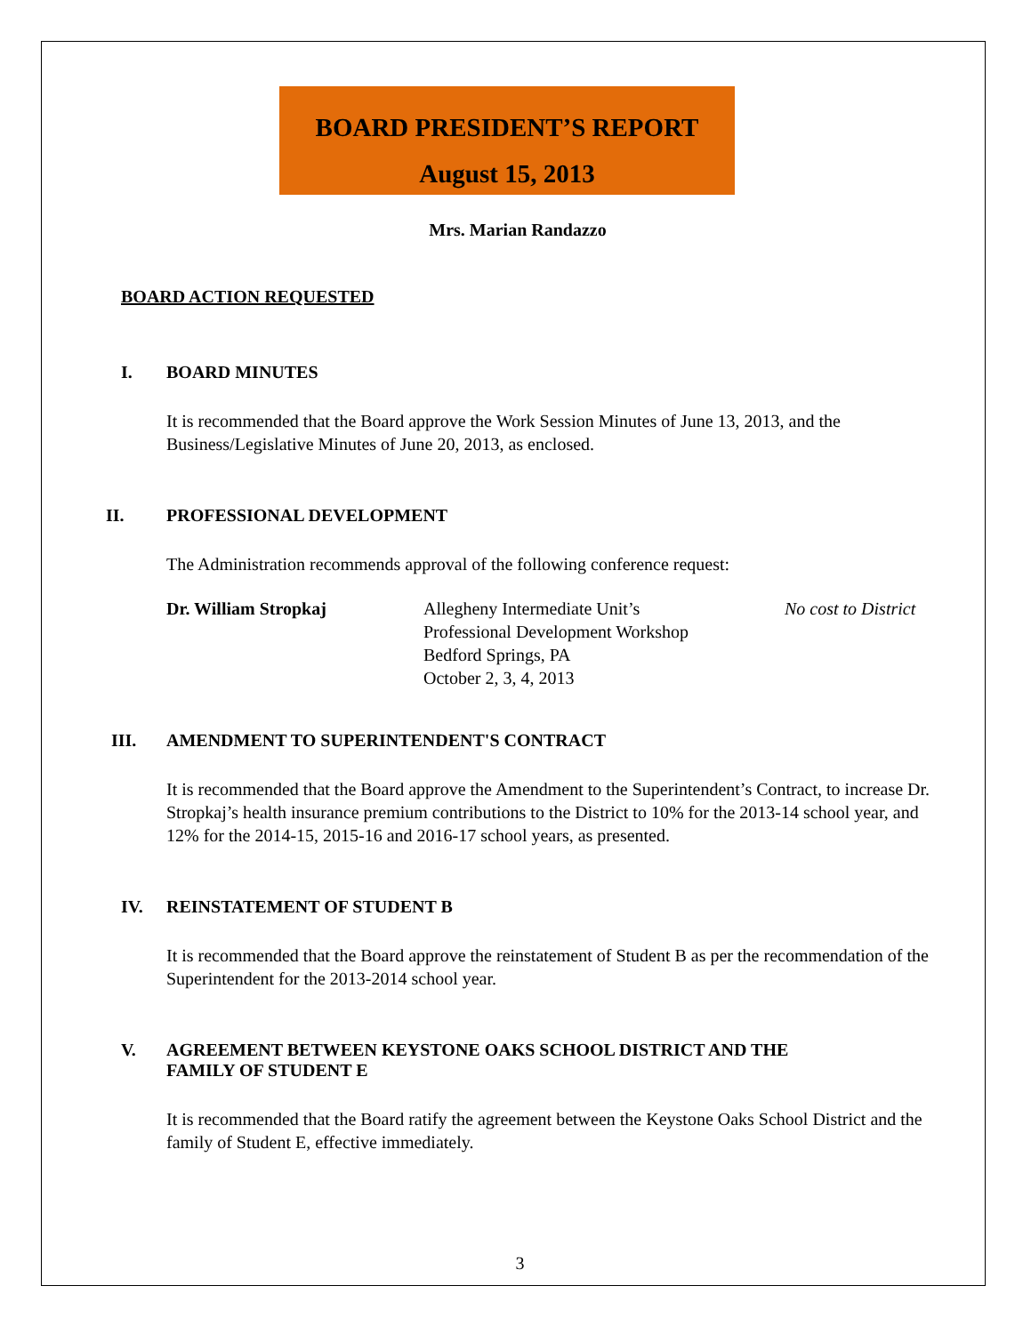BOARD PRESIDENT’S REPORT
August 15, 2013
Mrs. Marian Randazzo
BOARD ACTION REQUESTED
I. BOARD MINUTES
It is recommended that the Board approve the Work Session Minutes of June 13, 2013, and the Business/Legislative Minutes of June 20, 2013, as enclosed.
II. PROFESSIONAL DEVELOPMENT
The Administration recommends approval of the following conference request:
Dr. William Stropkaj Allegheny Intermediate Unit’s
Professional Development Workshop
Bedford Springs, PA
October 2, 3, 4, 2013
No cost to District
III. AMENDMENT TO SUPERINTENDENT'S CONTRACT
It is recommended that the Board approve the Amendment to the Superintendent’s Contract, to increase Dr. Stropkaj’s health insurance premium contributions to the District to 10% for the 2013-14 school year, and 12% for the 2014-15, 2015-16 and 2016-17 school years, as presented.
IV. REINSTATEMENT OF STUDENT B
It is recommended that the Board approve the reinstatement of Student B as per the recommendation of the Superintendent for the 2013-2014 school year.
V. AGREEMENT BETWEEN KEYSTONE OAKS SCHOOL DISTRICT AND THE
FAMILY OF STUDENT E
It is recommended that the Board ratify the agreement between the Keystone Oaks School District and the family of Student E, effective immediately.
3